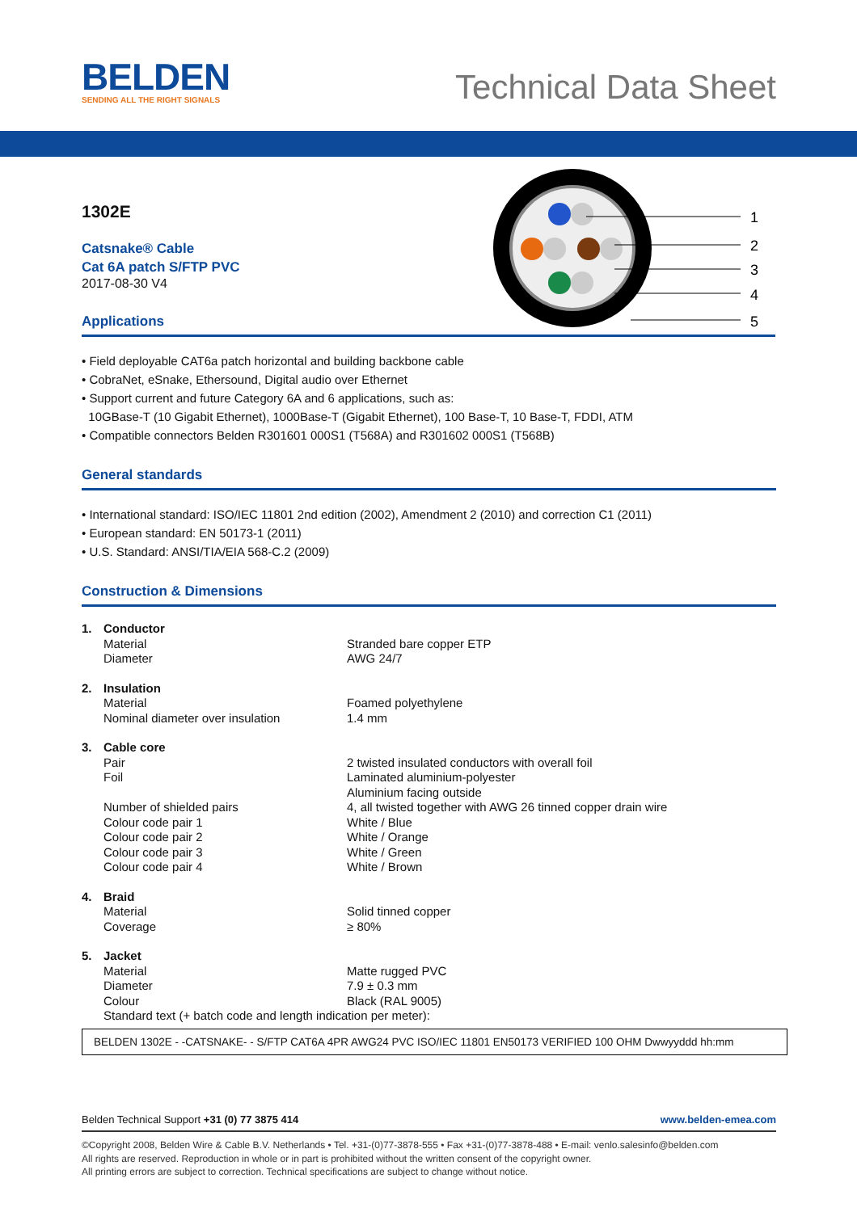BELDEN
SENDING ALL THE RIGHT SIGNALS
Technical Data Sheet
1
2
3
4
5
1302E
Catsnake® Cable
Cat 6A patch S/FTP PVC
2017-08-30 V4
Applications
• Field deployable CAT6a patch horizontal and building backbone cable
• CobraNet, eSnake, Ethersound, Digital audio over Ethernet
• Support current and future Category 6A and 6 applications, such as:
10GBase-T (10 Gigabit Ethernet), 1000Base-T (Gigabit Ethernet), 100 Base-T, 10 Base-T, FDDI, ATM
• Compatible connectors Belden R301601 000S1 (T568A) and R301602 000S1 (T568B)
General standards
• International standard: ISO/IEC 11801 2nd edition (2002), Amendment 2 (2010) and correction C1 (2011)
• European standard: EN 50173-1 (2011)
• U.S. Standard: ANSI/TIA/EIA 568-C.2 (2009)
Construction & Dimensions
| 1. | Conductor | |
| | Material Diameter | Stranded bare copper ETP AWG 24/7 |
| 2. | Insulation | |
| | Material Nominal diameter over insulation | Foamed polyethylene 1.4 mm |
| 3. | Cable core | |
| | Pair Foil Number of shielded pairs Colour code pair 1 Colour code pair 2 Colour code pair 3 Colour code pair 4 | 2 twisted insulated conductors with overall foil Laminated aluminium-polyester Aluminium facing outside 4, all twisted together with AWG 26 tinned copper drain wire White / Blue White / Orange White / Green White / Brown |
| 4. | Braid | |
| | Material Coverage | Solid tinned copper ≥ 80% |
| 5. | Jacket | |
| | Material Diameter Colour | Matte rugged PVC 7.9 ± 0.3 mm Black (RAL 9005) |
| | Standard text (+ batch code and length indication per meter): | |
BELDEN 1302E - -CATSNAKE- - S/FTP CAT6A 4PR AWG24 PVC ISO/IEC 11801 EN50173 VERIFIED 100 OHM Dwwyyddd hh:mm
Belden Technical Support +31 (0) 77 3875 414 www.belden-emea.com
©Copyright 2008, Belden Wire & Cable B.V. Netherlands • Tel. +31-(0)77-3878-555 • Fax +31-(0)77-3878-488 • E-mail: venlo.salesinfo@belden.com
All rights are reserved. Reproduction in whole or in part is prohibited without the written consent of the copyright owner.
All printing errors are subject to correction. Technical specifications are subject to change without notice.